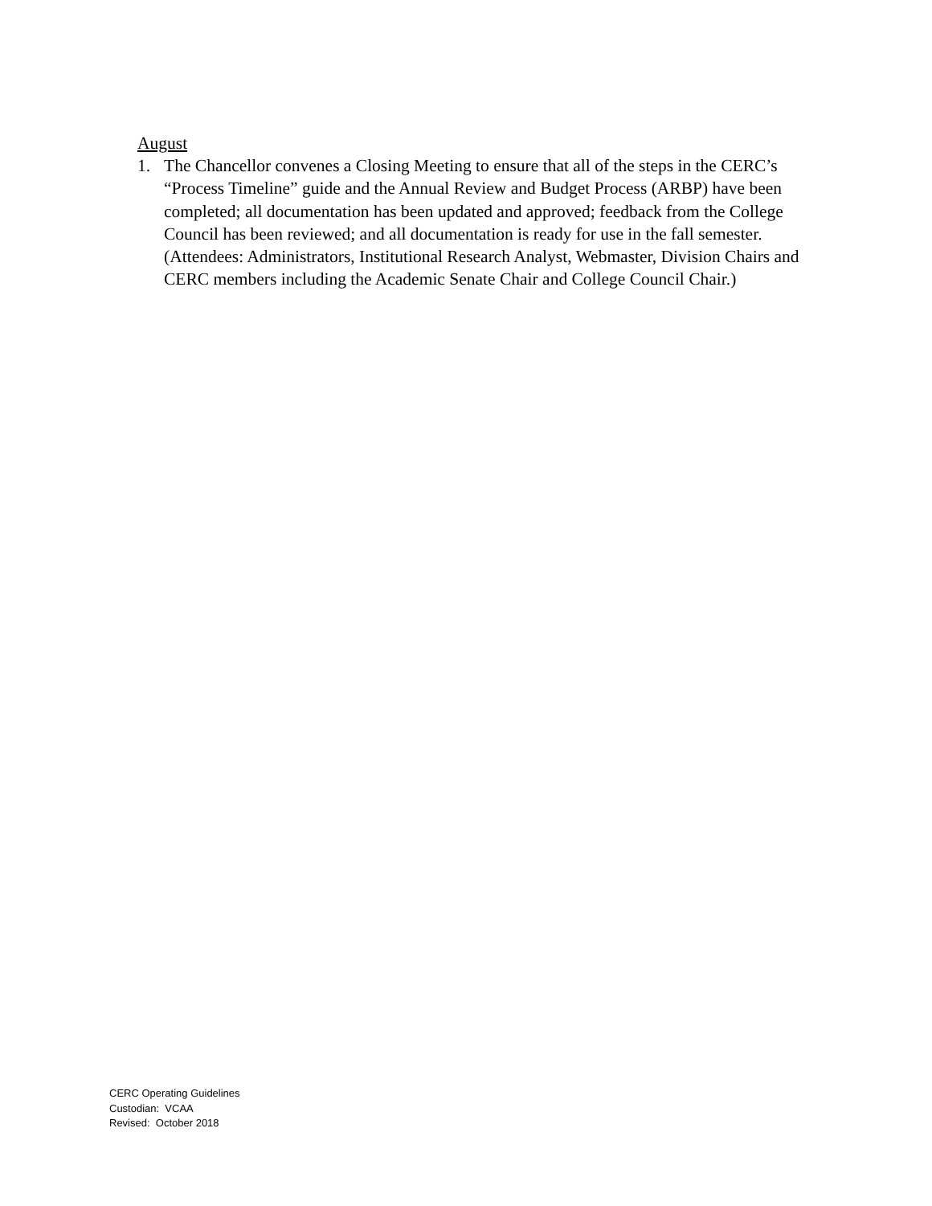August
1. The Chancellor convenes a Closing Meeting to ensure that all of the steps in the CERC’s “Process Timeline” guide and the Annual Review and Budget Process (ARBP) have been completed; all documentation has been updated and approved; feedback from the College Council has been reviewed; and all documentation is ready for use in the fall semester. (Attendees: Administrators, Institutional Research Analyst, Webmaster, Division Chairs and CERC members including the Academic Senate Chair and College Council Chair.)
CERC Operating Guidelines
Custodian: VCAA
Revised: October 2018